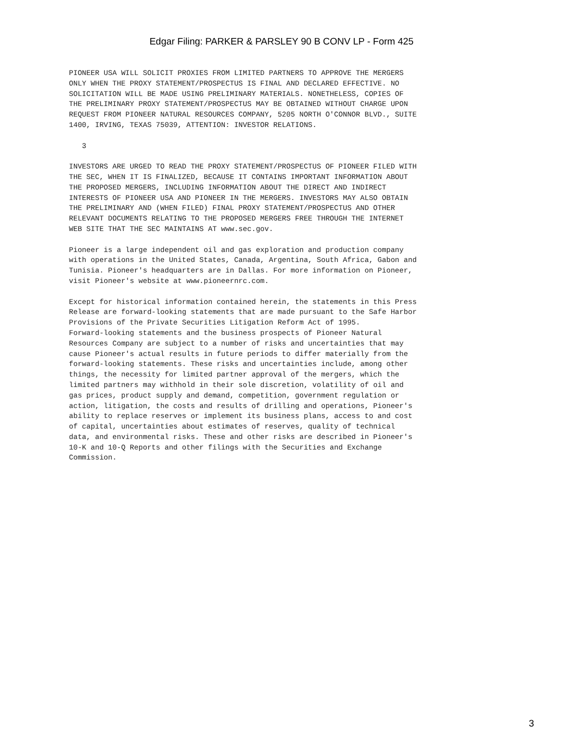Edgar Filing: PARKER & PARSLEY 90 B CONV LP - Form 425
PIONEER USA WILL SOLICIT PROXIES FROM LIMITED PARTNERS TO APPROVE THE MERGERS
ONLY WHEN THE PROXY STATEMENT/PROSPECTUS IS FINAL AND DECLARED EFFECTIVE. NO
SOLICITATION WILL BE MADE USING PRELIMINARY MATERIALS. NONETHELESS, COPIES OF
THE PRELIMINARY PROXY STATEMENT/PROSPECTUS MAY BE OBTAINED WITHOUT CHARGE UPON
REQUEST FROM PIONEER NATURAL RESOURCES COMPANY, 5205 NORTH O'CONNOR BLVD., SUITE
1400, IRVING, TEXAS 75039, ATTENTION: INVESTOR RELATIONS.

   3

INVESTORS ARE URGED TO READ THE PROXY STATEMENT/PROSPECTUS OF PIONEER FILED WITH
THE SEC, WHEN IT IS FINALIZED, BECAUSE IT CONTAINS IMPORTANT INFORMATION ABOUT
THE PROPOSED MERGERS, INCLUDING INFORMATION ABOUT THE DIRECT AND INDIRECT
INTERESTS OF PIONEER USA AND PIONEER IN THE MERGERS. INVESTORS MAY ALSO OBTAIN
THE PRELIMINARY AND (WHEN FILED) FINAL PROXY STATEMENT/PROSPECTUS AND OTHER
RELEVANT DOCUMENTS RELATING TO THE PROPOSED MERGERS FREE THROUGH THE INTERNET
WEB SITE THAT THE SEC MAINTAINS AT www.sec.gov.

Pioneer is a large independent oil and gas exploration and production company
with operations in the United States, Canada, Argentina, South Africa, Gabon and
Tunisia. Pioneer's headquarters are in Dallas. For more information on Pioneer,
visit Pioneer's website at www.pioneernrc.com.

Except for historical information contained herein, the statements in this Press
Release are forward-looking statements that are made pursuant to the Safe Harbor
Provisions of the Private Securities Litigation Reform Act of 1995.
Forward-looking statements and the business prospects of Pioneer Natural
Resources Company are subject to a number of risks and uncertainties that may
cause Pioneer's actual results in future periods to differ materially from the
forward-looking statements. These risks and uncertainties include, among other
things, the necessity for limited partner approval of the mergers, which the
limited partners may withhold in their sole discretion, volatility of oil and
gas prices, product supply and demand, competition, government regulation or
action, litigation, the costs and results of drilling and operations, Pioneer's
ability to replace reserves or implement its business plans, access to and cost
of capital, uncertainties about estimates of reserves, quality of technical
data, and environmental risks. These and other risks are described in Pioneer's
10-K and 10-Q Reports and other filings with the Securities and Exchange
Commission.
3